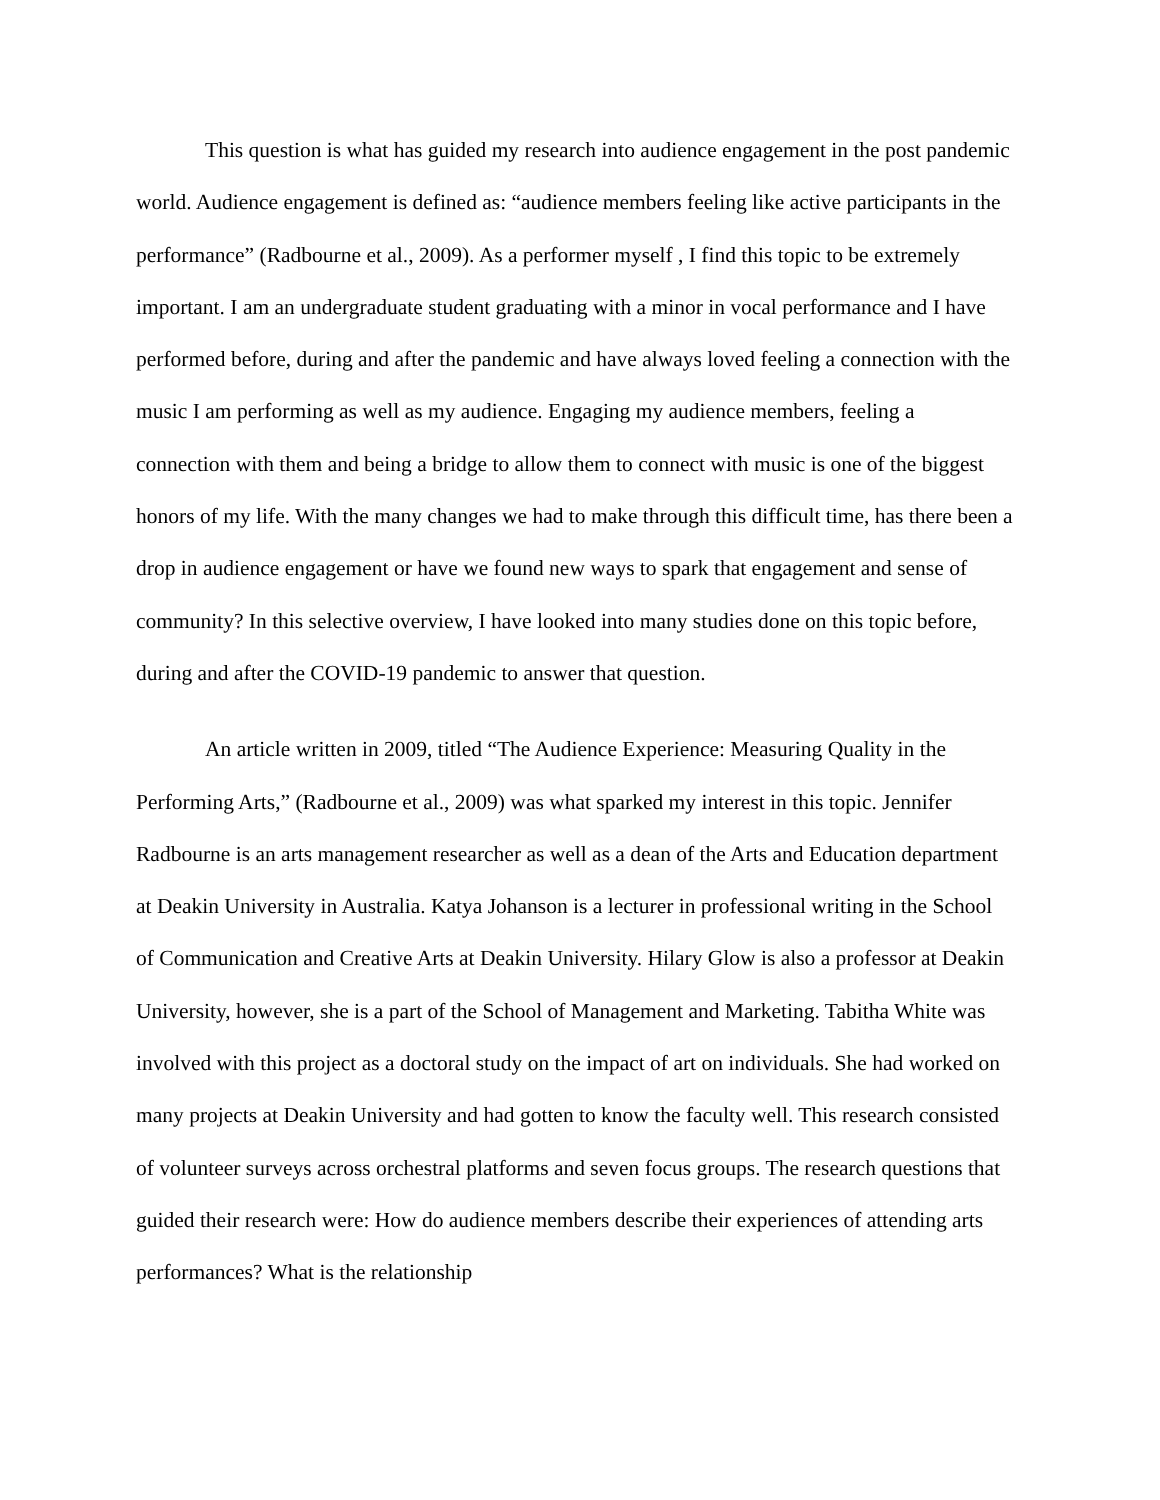This question is what has guided my research into audience engagement in the post pandemic world. Audience engagement is defined as: “audience members feeling like active participants in the performance” (Radbourne et al., 2009). As a performer myself , I find this topic to be extremely important. I am an undergraduate student graduating with a minor in vocal performance and I have performed before, during and after the pandemic and have always loved feeling a connection with the music I am performing as well as my audience. Engaging my audience members, feeling a connection with them and being a bridge to allow them to connect with music is one of the biggest honors of my life. With the many changes we had to make through this difficult time, has there been a drop in audience engagement or have we found new ways to spark that engagement and sense of community? In this selective overview, I have looked into many studies done on this topic before, during and after the COVID-19 pandemic to answer that question.
An article written in 2009, titled “The Audience Experience: Measuring Quality in the Performing Arts,” (Radbourne et al., 2009) was what sparked my interest in this topic. Jennifer Radbourne is an arts management researcher as well as a dean of the Arts and Education department at Deakin University in Australia. Katya Johanson is a lecturer in professional writing in the School of Communication and Creative Arts at Deakin University. Hilary Glow is also a professor at Deakin University, however, she is a part of the School of Management and Marketing. Tabitha White was involved with this project as a doctoral study on the impact of art on individuals. She had worked on many projects at Deakin University and had gotten to know the faculty well. This research consisted of volunteer surveys across orchestral platforms and seven focus groups. The research questions that guided their research were: How do audience members describe their experiences of attending arts performances? What is the relationship